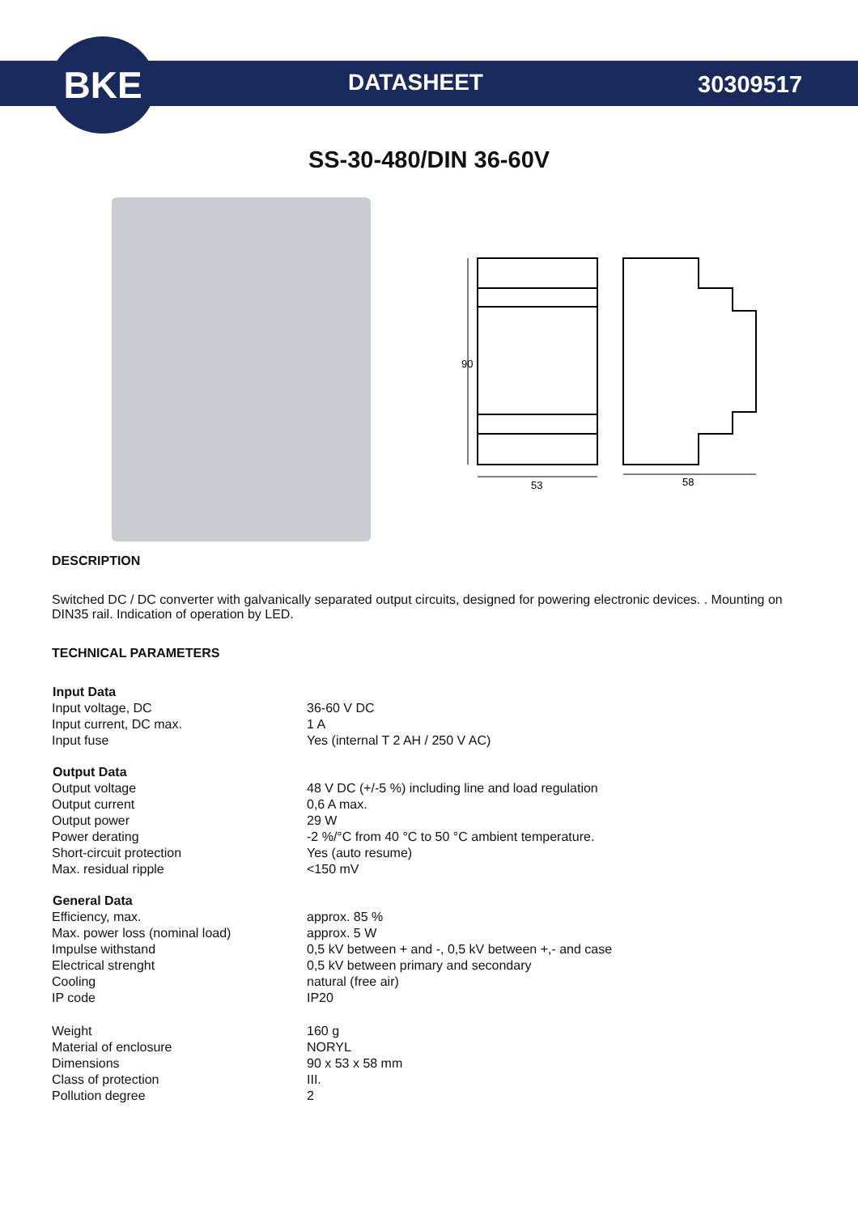BKE
DATASHEET 30309517
SS-30-480/DIN 36-60V
90
53
58
DESCRIPTION
Switched DC / DC converter with galvanically separated output circuits, designed for powering electronic devices. . Mounting on DIN35 rail. Indication of operation by LED.
TECHNICAL PARAMETERS
| Input Data | |
| --- | --- |
| Input voltage, DC | 36-60 V DC |
| Input current, DC max. | 1 A |
| Input fuse | Yes (internal T 2 AH / 250 V AC) |
| Output Data | |
| Output voltage | 48 V DC (+/-5 %) including line and load regulation |
| Output current | 0,6 A max. |
| Output power | 29 W |
| Power derating | -2 %/°C from 40 °C to 50 °C ambient temperature. |
| Short-circuit protection | Yes (auto resume) |
| Max. residual ripple | <150 mV |
| General Data | |
| Efficiency, max. | approx. 85 % |
| Max. power loss (nominal load) | approx. 5 W |
| Impulse withstand | 0,5 kV between + and -, 0,5 kV between +,- and case |
| Electrical strenght | 0,5 kV between primary and secondary |
| Cooling | natural (free air) |
| IP code | IP20 |
| Weight | 160 g |
| Material of enclosure | NORYL |
| Dimensions | 90 x 53 x 58 mm |
| Class of protection | III. |
| Pollution degree | 2 |